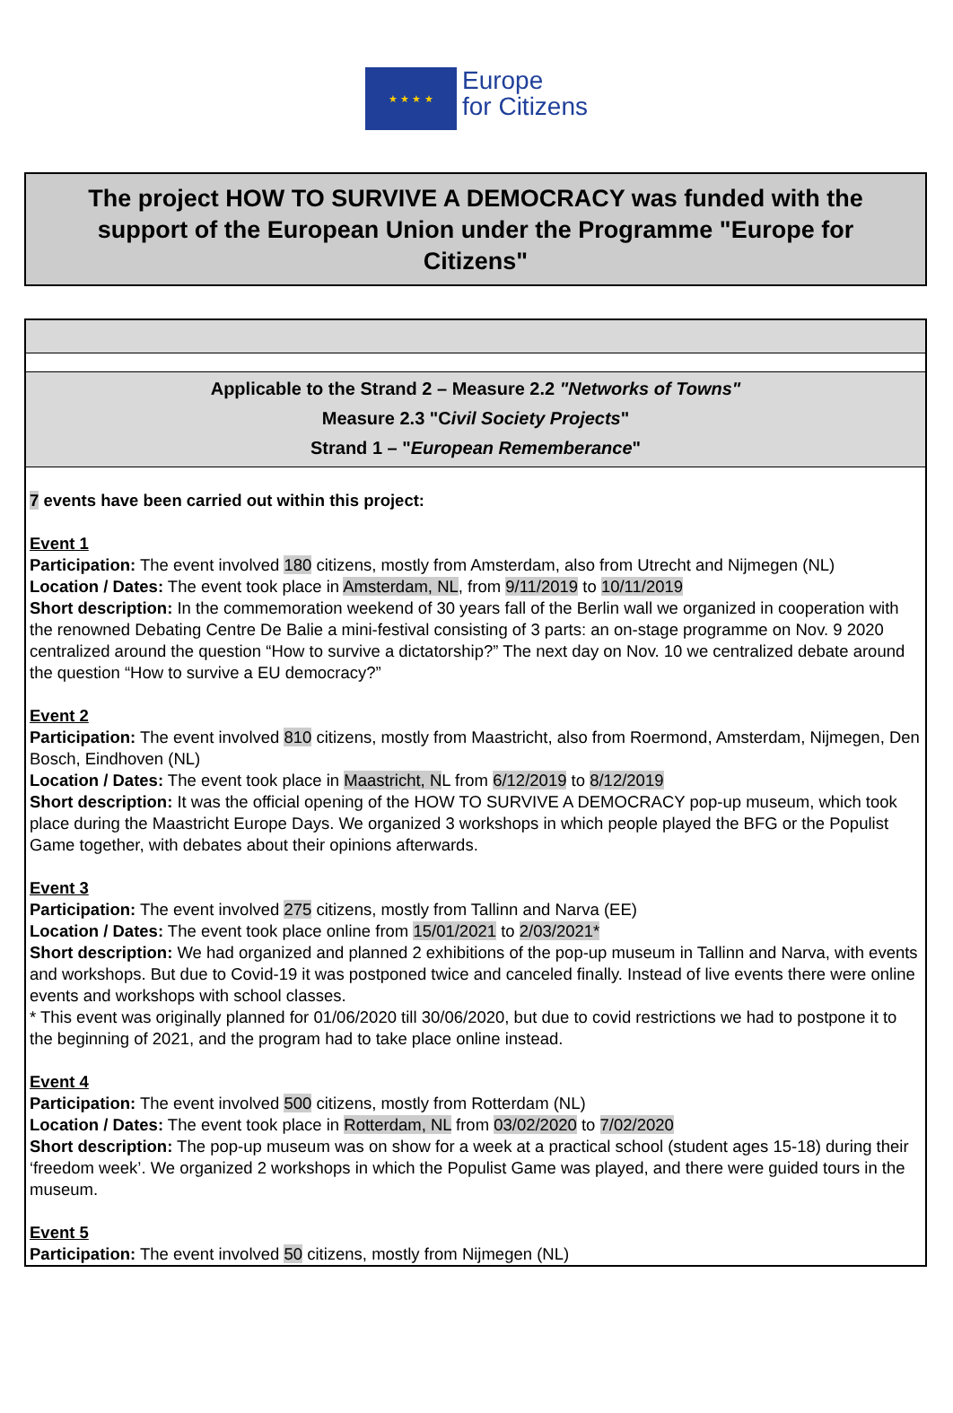★ ★ ★ ★
Europe
for Citizens
The project HOW TO SURVIVE A DEMOCRACY was funded with the support of the European Union under the Programme "Europe for Citizens"
Applicable to the Strand 2 – Measure 2.2 "Networks of Towns"
Measure 2.3 "Civil Society Projects"
Strand 1 – "European Rememberance"
7 events have been carried out within this project:
Event 1
Participation: The event involved 180 citizens, mostly from Amsterdam, also from Utrecht and Nijmegen (NL)
Location / Dates: The event took place in Amsterdam, NL, from 9/11/2019 to 10/11/2019
Short description: In the commemoration weekend of 30 years fall of the Berlin wall we organized in cooperation with the renowned Debating Centre De Balie a mini-festival consisting of 3 parts: an on-stage programme on Nov. 9 2020 centralized around the question “How to survive a dictatorship?” The next day on Nov. 10 we centralized debate around the question “How to survive a EU democracy?”
Event 2
Participation: The event involved 810 citizens, mostly from Maastricht, also from Roermond, Amsterdam, Nijmegen, Den Bosch, Eindhoven (NL)
Location / Dates: The event took place in Maastricht, NL from 6/12/2019 to 8/12/2019
Short description: It was the official opening of the HOW TO SURVIVE A DEMOCRACY pop-up museum, which took place during the Maastricht Europe Days. We organized 3 workshops in which people played the BFG or the Populist Game together, with debates about their opinions afterwards.
Event 3
Participation: The event involved 275 citizens, mostly from Tallinn and Narva (EE)
Location / Dates: The event took place online from 15/01/2021 to 2/03/2021*
Short description: We had organized and planned 2 exhibitions of the pop-up museum in Tallinn and Narva, with events and workshops. But due to Covid-19 it was postponed twice and canceled finally. Instead of live events there were online events and workshops with school classes.
* This event was originally planned for 01/06/2020 till 30/06/2020, but due to covid restrictions we had to postpone it to the beginning of 2021, and the program had to take place online instead.
Event 4
Participation: The event involved 500 citizens, mostly from Rotterdam (NL)
Location / Dates: The event took place in Rotterdam, NL from 03/02/2020 to 7/02/2020
Short description: The pop-up museum was on show for a week at a practical school (student ages 15-18) during their ‘freedom week’. We organized 2 workshops in which the Populist Game was played, and there were guided tours in the museum.
Event 5
Participation: The event involved 50 citizens, mostly from Nijmegen (NL)